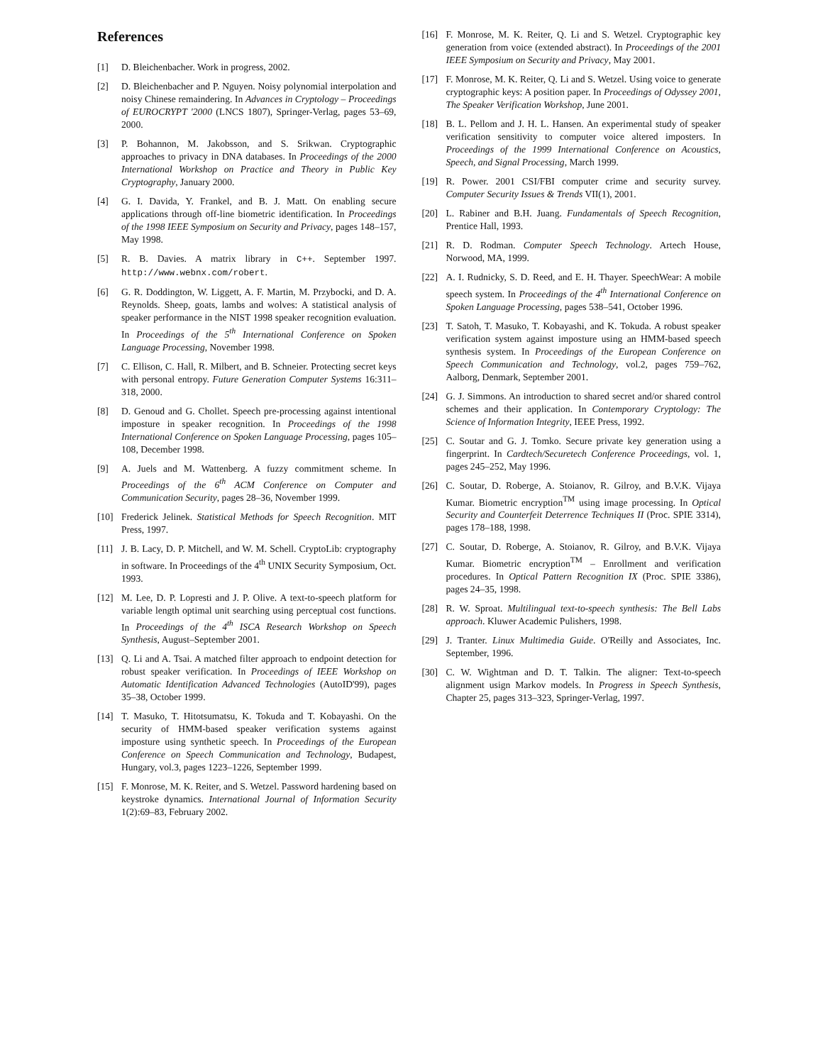References
[1] D. Bleichenbacher. Work in progress, 2002.
[2] D. Bleichenbacher and P. Nguyen. Noisy polynomial interpolation and noisy Chinese remaindering. In Advances in Cryptology – Proceedings of EUROCRYPT '2000 (LNCS 1807), Springer-Verlag, pages 53–69, 2000.
[3] P. Bohannon, M. Jakobsson, and S. Srikwan. Cryptographic approaches to privacy in DNA databases. In Proceedings of the 2000 International Workshop on Practice and Theory in Public Key Cryptography, January 2000.
[4] G. I. Davida, Y. Frankel, and B. J. Matt. On enabling secure applications through off-line biometric identification. In Proceedings of the 1998 IEEE Symposium on Security and Privacy, pages 148–157, May 1998.
[5] R. B. Davies. A matrix library in C++. September 1997. http://www.webnx.com/robert.
[6] G. R. Doddington, W. Liggett, A. F. Martin, M. Przybocki, and D. A. Reynolds. Sheep, goats, lambs and wolves: A statistical analysis of speaker performance in the NIST 1998 speaker recognition evaluation. In Proceedings of the 5<sup>th</sup> International Conference on Spoken Language Processing, November 1998.
[7] C. Ellison, C. Hall, R. Milbert, and B. Schneier. Protecting secret keys with personal entropy. Future Generation Computer Systems 16:311–318, 2000.
[8] D. Genoud and G. Chollet. Speech pre-processing against intentional imposture in speaker recognition. In Proceedings of the 1998 International Conference on Spoken Language Processing, pages 105–108, December 1998.
[9] A. Juels and M. Wattenberg. A fuzzy commitment scheme. In Proceedings of the 6<sup>th</sup> ACM Conference on Computer and Communication Security, pages 28–36, November 1999.
[10] Frederick Jelinek. Statistical Methods for Speech Recognition. MIT Press, 1997.
[11] J. B. Lacy, D. P. Mitchell, and W. M. Schell. CryptoLib: cryptography in software. In Proceedings of the 4<sup>th</sup> UNIX Security Symposium, Oct. 1993.
[12] M. Lee, D. P. Lopresti and J. P. Olive. A text-to-speech platform for variable length optimal unit searching using perceptual cost functions. In Proceedings of the 4<sup>th</sup> ISCA Research Workshop on Speech Synthesis, August–September 2001.
[13] Q. Li and A. Tsai. A matched filter approach to endpoint detection for robust speaker verification. In Proceedings of IEEE Workshop on Automatic Identification Advanced Technologies (AutoID'99), pages 35–38, October 1999.
[14] T. Masuko, T. Hitotsumatsu, K. Tokuda and T. Kobayashi. On the security of HMM-based speaker verification systems against imposture using synthetic speech. In Proceedings of the European Conference on Speech Communication and Technology, Budapest, Hungary, vol.3, pages 1223–1226, September 1999.
[15] F. Monrose, M. K. Reiter, and S. Wetzel. Password hardening based on keystroke dynamics. International Journal of Information Security 1(2):69–83, February 2002.
[16] F. Monrose, M. K. Reiter, Q. Li and S. Wetzel. Cryptographic key generation from voice (extended abstract). In Proceedings of the 2001 IEEE Symposium on Security and Privacy, May 2001.
[17] F. Monrose, M. K. Reiter, Q. Li and S. Wetzel. Using voice to generate cryptographic keys: A position paper. In Proceedings of Odyssey 2001, The Speaker Verification Workshop, June 2001.
[18] B. L. Pellom and J. H. L. Hansen. An experimental study of speaker verification sensitivity to computer voice altered imposters. In Proceedings of the 1999 International Conference on Acoustics, Speech, and Signal Processing, March 1999.
[19] R. Power. 2001 CSI/FBI computer crime and security survey. Computer Security Issues & Trends VII(1), 2001.
[20] L. Rabiner and B.H. Juang. Fundamentals of Speech Recognition, Prentice Hall, 1993.
[21] R. D. Rodman. Computer Speech Technology. Artech House, Norwood, MA, 1999.
[22] A. I. Rudnicky, S. D. Reed, and E. H. Thayer. SpeechWear: A mobile speech system. In Proceedings of the 4<sup>th</sup> International Conference on Spoken Language Processing, pages 538–541, October 1996.
[23] T. Satoh, T. Masuko, T. Kobayashi, and K. Tokuda. A robust speaker verification system against imposture using an HMM-based speech synthesis system. In Proceedings of the European Conference on Speech Communication and Technology, vol.2, pages 759–762, Aalborg, Denmark, September 2001.
[24] G. J. Simmons. An introduction to shared secret and/or shared control schemes and their application. In Contemporary Cryptology: The Science of Information Integrity, IEEE Press, 1992.
[25] C. Soutar and G. J. Tomko. Secure private key generation using a fingerprint. In Cardtech/Securetech Conference Proceedings, vol. 1, pages 245–252, May 1996.
[26] C. Soutar, D. Roberge, A. Stoianov, R. Gilroy, and B.V.K. Vijaya Kumar. Biometric encryption<sup>TM</sup> using image processing. In Optical Security and Counterfeit Deterrence Techniques II (Proc. SPIE 3314), pages 178–188, 1998.
[27] C. Soutar, D. Roberge, A. Stoianov, R. Gilroy, and B.V.K. Vijaya Kumar. Biometric encryption<sup>TM</sup> – Enrollment and verification procedures. In Optical Pattern Recognition IX (Proc. SPIE 3386), pages 24–35, 1998.
[28] R. W. Sproat. Multilingual text-to-speech synthesis: The Bell Labs approach. Kluwer Academic Pulishers, 1998.
[29] J. Tranter. Linux Multimedia Guide. O'Reilly and Associates, Inc. September, 1996.
[30] C. W. Wightman and D. T. Talkin. The aligner: Text-to-speech alignment usign Markov models. In Progress in Speech Synthesis, Chapter 25, pages 313–323, Springer-Verlag, 1997.